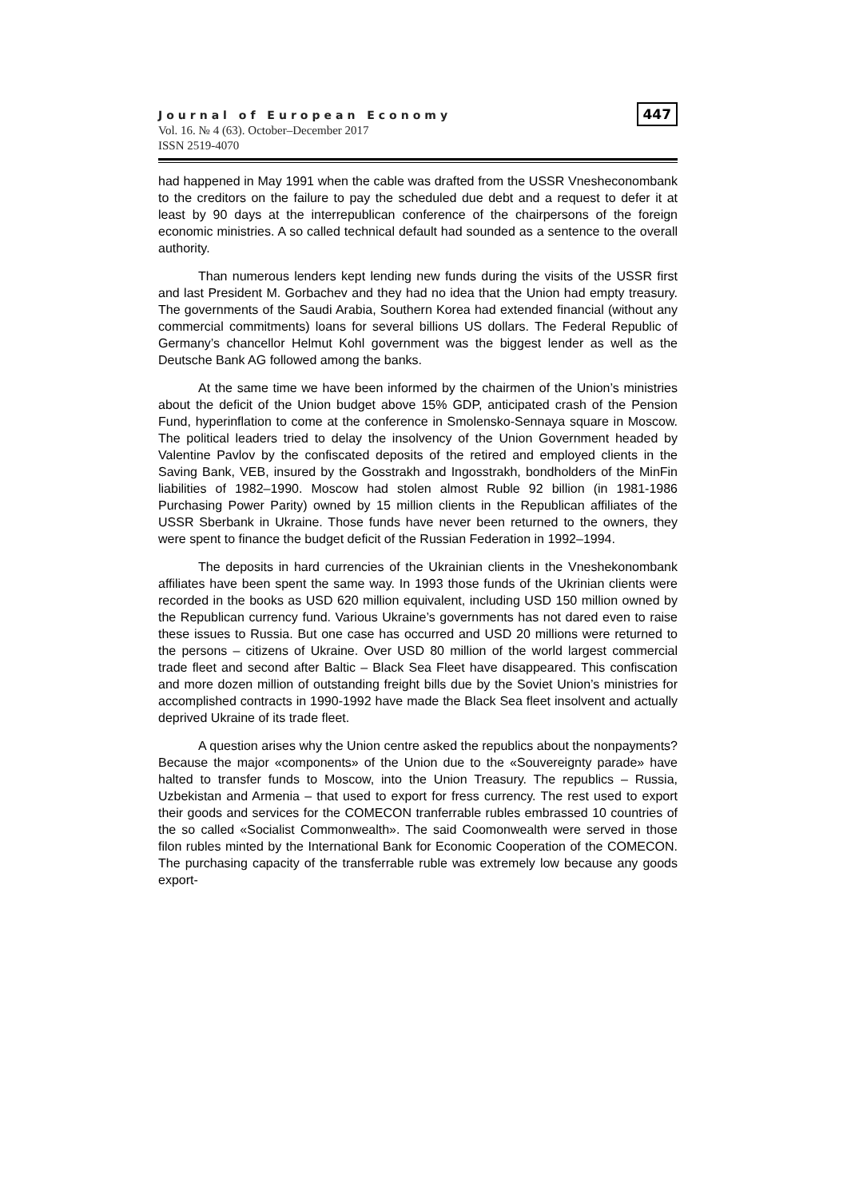Journal of European Economy
Vol. 16. № 4 (63). October–December 2017
ISSN 2519-4070
447
had happened in May 1991 when the cable was drafted from the USSR Vnesheconombank to the creditors on the failure to pay the scheduled due debt and a request to defer it at least by 90 days at the interrepublican conference of the chairpersons of the foreign economic ministries. A so called technical default had sounded as a sentence to the overall authority.
Than numerous lenders kept lending new funds during the visits of the USSR first and last President M. Gorbachev and they had no idea that the Union had empty treasury. The governments of the Saudi Arabia, Southern Korea had extended financial (without any commercial commitments) loans for several billions US dollars. The Federal Republic of Germany’s chancellor Helmut Kohl government was the biggest lender as well as the Deutsche Bank AG followed among the banks.
At the same time we have been informed by the chairmen of the Union’s ministries about the deficit of the Union budget above 15% GDP, anticipated crash of the Pension Fund, hyperinflation to come at the conference in Smolensko-Sennaya square in Moscow. The political leaders tried to delay the insolvency of the Union Government headed by Valentine Pavlov by the confiscated deposits of the retired and employed clients in the Saving Bank, VEB, insured by the Gosstrakh and Ingosstrakh, bondholders of the MinFin liabilities of 1982–1990. Moscow had stolen almost Ruble 92 billion (in 1981-1986 Purchasing Power Parity) owned by 15 million clients in the Republican affiliates of the USSR Sberbank in Ukraine. Those funds have never been returned to the owners, they were spent to finance the budget deficit of the Russian Federation in 1992–1994.
The deposits in hard currencies of the Ukrainian clients in the Vneshekonombank affiliates have been spent the same way. In 1993 those funds of the Ukrinian clients were recorded in the books as USD 620 million equivalent, including USD 150 million owned by the Republican currency fund. Various Ukraine’s governments has not dared even to raise these issues to Russia. But one case has occurred and USD 20 millions were returned to the persons – citizens of Ukraine. Over USD 80 million of the world largest commercial trade fleet and second after Baltic – Black Sea Fleet have disappeared. This confiscation and more dozen million of outstanding freight bills due by the Soviet Union’s ministries for accomplished contracts in 1990-1992 have made the Black Sea fleet insolvent and actually deprived Ukraine of its trade fleet.
A question arises why the Union centre asked the republics about the nonpayments? Because the major «components» of the Union due to the «Souvereignty parade» have halted to transfer funds to Moscow, into the Union Treasury. The republics – Russia, Uzbekistan and Armenia – that used to export for fress currency. The rest used to export their goods and services for the COMECON tranferrable rubles embrassed 10 countries of the so called «Socialist Commonwealth». The said Coomonwealth were served in those filon rubles minted by the International Bank for Economic Cooperation of the COMECON. The purchasing capacity of the transferrable ruble was extremely low because any goods export-